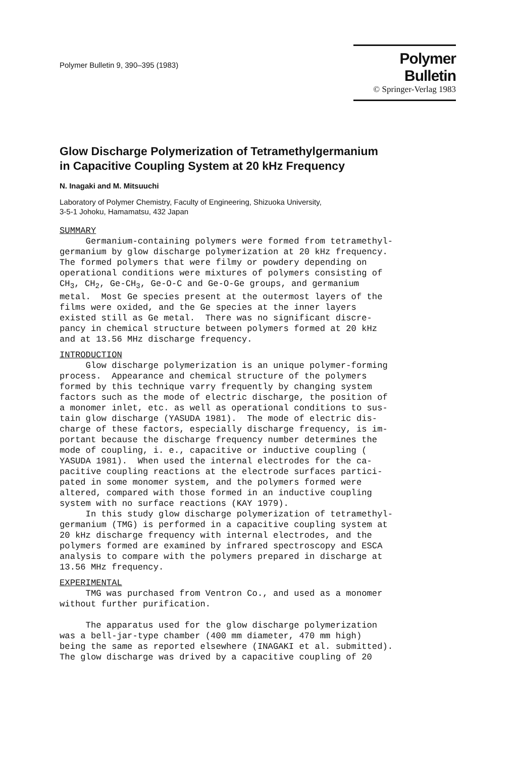Polymer Bulletin 9, 390–395 (1983)
Polymer Bulletin
© Springer-Verlag 1983
Glow Discharge Polymerization of Tetramethylgermanium
in Capacitive Coupling System at 20 kHz Frequency
N. Inagaki and M. Mitsuuchi
Laboratory of Polymer Chemistry, Faculty of Engineering, Shizuoka University,
3-5-1 Johoku, Hamamatsu, 432 Japan
SUMMARY
     Germanium-containing polymers were formed from tetramethyl-
germanium by glow discharge polymerization at 20 kHz frequency.
The formed polymers that were filmy or powdery depending on
operational conditions were mixtures of polymers consisting of
CH3, CH2, Ge-CH3, Ge-O-C and Ge-O-Ge groups, and germanium
metal.  Most Ge species present at the outermost layers of the
films were oxided, and the Ge species at the inner layers
existed still as Ge metal.  There was no significant discre-
pancy in chemical structure between polymers formed at 20 kHz
and at 13.56 MHz discharge frequency.
INTRODUCTION
     Glow discharge polymerization is an unique polymer-forming
process.  Appearance and chemical structure of the polymers
formed by this technique varry frequently by changing system
factors such as the mode of electric discharge, the position of
a monomer inlet, etc. as well as operational conditions to sus-
tain glow discharge (YASUDA 1981).  The mode of electric dis-
charge of these factors, especially discharge frequency, is im-
portant because the discharge frequency number determines the
mode of coupling, i. e., capacitive or inductive coupling (
YASUDA 1981).  When used the internal electrodes for the ca-
pacitive coupling reactions at the electrode surfaces partici-
pated in some monomer system, and the polymers formed were
altered, compared with those formed in an inductive coupling
system with no surface reactions (KAY 1979).
     In this study glow discharge polymerization of tetramethyl-
germanium (TMG) is performed in a capacitive coupling system at
20 kHz discharge frequency with internal electrodes, and the
polymers formed are examined by infrared spectroscopy and ESCA
analysis to compare with the polymers prepared in discharge at
13.56 MHz frequency.
EXPERIMENTAL
     TMG was purchased from Ventron Co., and used as a monomer
without further purification.

     The apparatus used for the glow discharge polymerization
was a bell-jar-type chamber (400 mm diameter, 470 mm high)
being the same as reported elsewhere (INAGAKI et al. submitted).
The glow discharge was drived by a capacitive coupling of 20